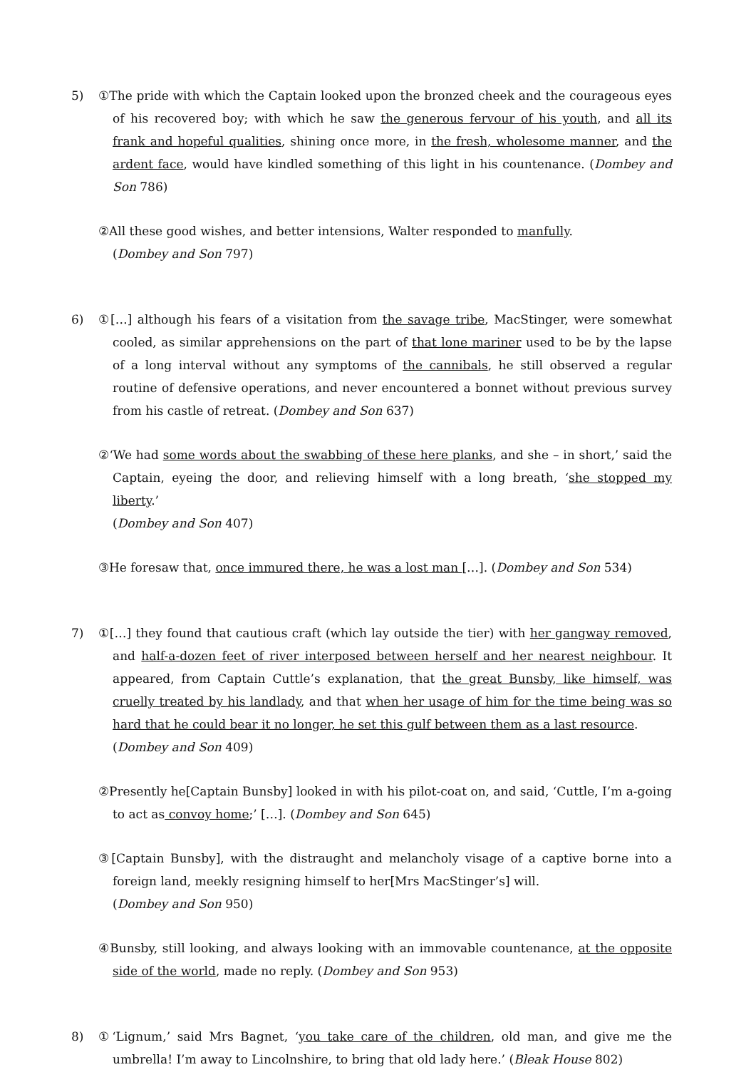5) ①The pride with which the Captain looked upon the bronzed cheek and the courageous eyes of his recovered boy; with which he saw the generous fervour of his youth, and all its frank and hopeful qualities, shining once more, in the fresh, wholesome manner, and the ardent face, would have kindled something of this light in his countenance. (Dombey and Son 786)
②All these good wishes, and better intensions, Walter responded to manfully.
(Dombey and Son 797)
6) ①[…] although his fears of a visitation from the savage tribe, MacStinger, were somewhat cooled, as similar apprehensions on the part of that lone mariner used to be by the lapse of a long interval without any symptoms of the cannibals, he still observed a regular routine of defensive operations, and never encountered a bonnet without previous survey from his castle of retreat. (Dombey and Son 637)
②‘We had some words about the swabbing of these here planks, and she – in short,’ said the Captain, eyeing the door, and relieving himself with a long breath, ‘she stopped my liberty.’
(Dombey and Son 407)
③He foresaw that, once immured there, he was a lost man […]. (Dombey and Son 534)
7) ①[…] they found that cautious craft (which lay outside the tier) with her gangway removed, and half-a-dozen feet of river interposed between herself and her nearest neighbour. It appeared, from Captain Cuttle’s explanation, that the great Bunsby, like himself, was cruelly treated by his landlady, and that when her usage of him for the time being was so hard that he could bear it no longer, he set this gulf between them as a last resource.
(Dombey and Son 409)
②Presently he[Captain Bunsby] looked in with his pilot-coat on, and said, ‘Cuttle, I’m a-going to act as convoy home;’ […]. (Dombey and Son 645)
③[Captain Bunsby], with the distraught and melancholy visage of a captive borne into a foreign land, meekly resigning himself to her[Mrs MacStinger’s] will.
(Dombey and Son 950)
④Bunsby, still looking, and always looking with an immovable countenance, at the opposite side of the world, made no reply. (Dombey and Son 953)
8) ①‘Lignum,’ said Mrs Bagnet, ‘you take care of the children, old man, and give me the umbrella! I’m away to Lincolnshire, to bring that old lady here.’ (Bleak House 802)